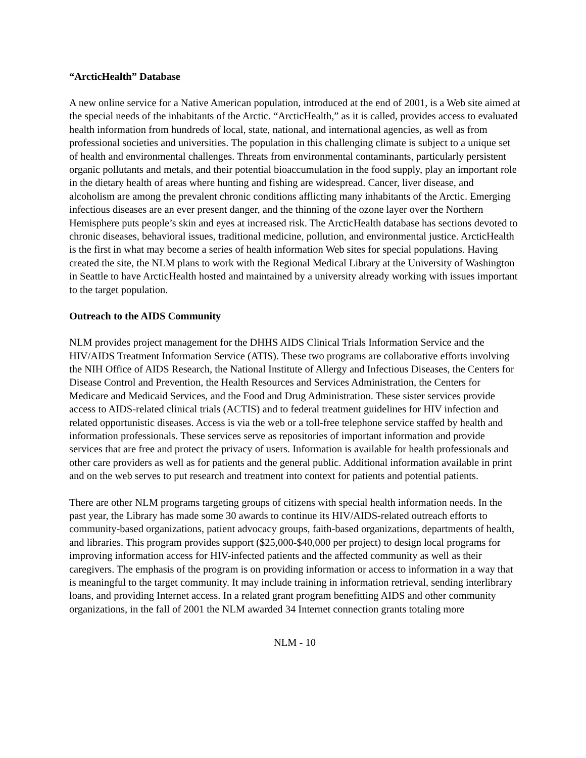“ArcticHealth” Database
A new online service for a Native American population, introduced at the end of 2001, is a Web site aimed at the special needs of the inhabitants of the Arctic. “ArcticHealth,” as it is called, provides access to evaluated health information from hundreds of local, state, national, and international agencies, as well as from professional societies and universities. The population in this challenging climate is subject to a unique set of health and environmental challenges. Threats from environmental contaminants, particularly persistent organic pollutants and metals, and their potential bioaccumulation in the food supply, play an important role in the dietary health of areas where hunting and fishing are widespread. Cancer, liver disease, and alcoholism are among the prevalent chronic conditions afflicting many inhabitants of the Arctic. Emerging infectious diseases are an ever present danger, and the thinning of the ozone layer over the Northern Hemisphere puts people’s skin and eyes at increased risk. The ArcticHealth database has sections devoted to chronic diseases, behavioral issues, traditional medicine, pollution, and environmental justice. ArcticHealth is the first in what may become a series of health information Web sites for special populations. Having created the site, the NLM plans to work with the Regional Medical Library at the University of Washington in Seattle to have ArcticHealth hosted and maintained by a university already working with issues important to the target population.
Outreach to the AIDS Community
NLM provides project management for the DHHS AIDS Clinical Trials Information Service and the HIV/AIDS Treatment Information Service (ATIS). These two programs are collaborative efforts involving the NIH Office of AIDS Research, the National Institute of Allergy and Infectious Diseases, the Centers for Disease Control and Prevention, the Health Resources and Services Administration, the Centers for Medicare and Medicaid Services, and the Food and Drug Administration. These sister services provide access to AIDS-related clinical trials (ACTIS) and to federal treatment guidelines for HIV infection and related opportunistic diseases. Access is via the web or a toll-free telephone service staffed by health and information professionals. These services serve as repositories of important information and provide services that are free and protect the privacy of users. Information is available for health professionals and other care providers as well as for patients and the general public. Additional information available in print and on the web serves to put research and treatment into context for patients and potential patients.
There are other NLM programs targeting groups of citizens with special health information needs. In the past year, the Library has made some 30 awards to continue its HIV/AIDS-related outreach efforts to community-based organizations, patient advocacy groups, faith-based organizations, departments of health, and libraries. This program provides support ($25,000-$40,000 per project) to design local programs for improving information access for HIV-infected patients and the affected community as well as their caregivers. The emphasis of the program is on providing information or access to information in a way that is meaningful to the target community. It may include training in information retrieval, sending interlibrary loans, and providing Internet access. In a related grant program benefitting AIDS and other community organizations, in the fall of 2001 the NLM awarded 34 Internet connection grants totaling more
NLM - 10